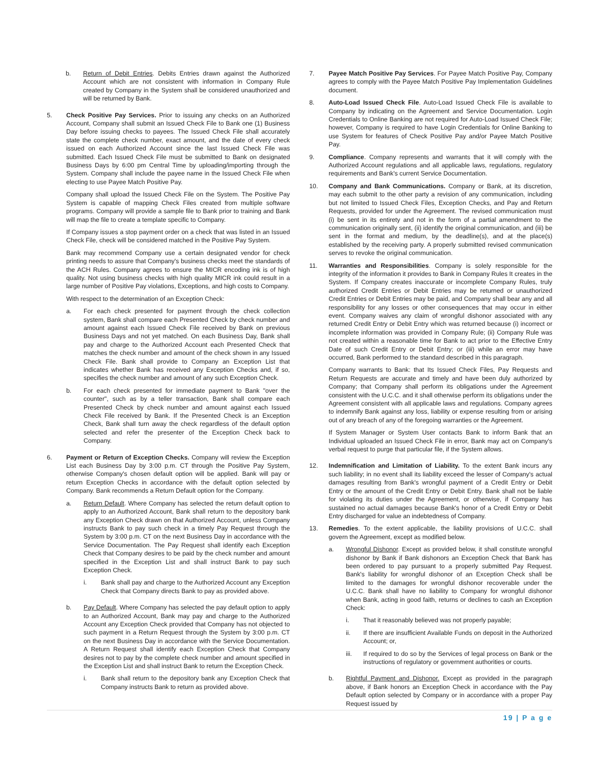b. Return of Debit Entries. Debits Entries drawn against the Authorized Account which are not consistent with information in Company Rule created by Company in the System shall be considered unauthorized and will be returned by Bank.
5. Check Positive Pay Services. Prior to issuing any checks on an Authorized Account, Company shall submit an Issued Check File to Bank one (1) Business Day before issuing checks to payees. The Issued Check File shall accurately state the complete check number, exact amount, and the date of every check issued on each Authorized Account since the last Issued Check File was submitted. Each Issued Check File must be submitted to Bank on designated Business Days by 6:00 pm Central Time by uploading/importing through the System. Company shall include the payee name in the Issued Check File when electing to use Payee Match Positive Pay.
Company shall upload the Issued Check File on the System. The Positive Pay System is capable of mapping Check Files created from multiple software programs. Company will provide a sample file to Bank prior to training and Bank will map the file to create a template specific to Company.
If Company issues a stop payment order on a check that was listed in an Issued Check File, check will be considered matched in the Positive Pay System.
Bank may recommend Company use a certain designated vendor for check printing needs to assure that Company's business checks meet the standards of the ACH Rules. Company agrees to ensure the MICR encoding ink is of high quality. Not using business checks with high quality MICR ink could result in a large number of Positive Pay violations, Exceptions, and high costs to Company.
With respect to the determination of an Exception Check:
a. For each check presented for payment through the check collection system, Bank shall compare each Presented Check by check number and amount against each Issued Check File received by Bank on previous Business Days and not yet matched. On each Business Day, Bank shall pay and charge to the Authorized Account each Presented Check that matches the check number and amount of the check shown in any Issued Check File. Bank shall provide to Company an Exception List that indicates whether Bank has received any Exception Checks and, if so, specifies the check number and amount of any such Exception Check.
b. For each check presented for immediate payment to Bank "over the counter", such as by a teller transaction, Bank shall compare each Presented Check by check number and amount against each Issued Check File received by Bank. If the Presented Check is an Exception Check, Bank shall turn away the check regardless of the default option selected and refer the presenter of the Exception Check back to Company.
6. Payment or Return of Exception Checks. Company will review the Exception List each Business Day by 3:00 p.m. CT through the Positive Pay System, otherwise Company's chosen default option will be applied. Bank will pay or return Exception Checks in accordance with the default option selected by Company. Bank recommends a Return Default option for the Company.
a. Return Default. Where Company has selected the return default option to apply to an Authorized Account, Bank shall return to the depository bank any Exception Check drawn on that Authorized Account, unless Company instructs Bank to pay such check in a timely Pay Request through the System by 3:00 p.m. CT on the next Business Day in accordance with the Service Documentation. The Pay Request shall identify each Exception Check that Company desires to be paid by the check number and amount specified in the Exception List and shall instruct Bank to pay such Exception Check.
i. Bank shall pay and charge to the Authorized Account any Exception Check that Company directs Bank to pay as provided above.
b. Pay Default. Where Company has selected the pay default option to apply to an Authorized Account, Bank may pay and charge to the Authorized Account any Exception Check provided that Company has not objected to such payment in a Return Request through the System by 3:00 p.m. CT on the next Business Day in accordance with the Service Documentation. A Return Request shall identify each Exception Check that Company desires not to pay by the complete check number and amount specified in the Exception List and shall instruct Bank to return the Exception Check.
i. Bank shall return to the depository bank any Exception Check that Company instructs Bank to return as provided above.
7. Payee Match Positive Pay Services. For Payee Match Positive Pay, Company agrees to comply with the Payee Match Positive Pay Implementation Guidelines document.
8. Auto-Load Issued Check File. Auto-Load Issued Check File is available to Company by indicating on the Agreement and Service Documentation. Login Credentials to Online Banking are not required for Auto-Load Issued Check File; however, Company is required to have Login Credentials for Online Banking to use System for features of Check Positive Pay and/or Payee Match Positive Pay.
9. Compliance. Company represents and warrants that it will comply with the Authorized Account regulations and all applicable laws, regulations, regulatory requirements and Bank's current Service Documentation.
10. Company and Bank Communications. Company or Bank, at its discretion, may each submit to the other party a revision of any communication, including but not limited to Issued Check Files, Exception Checks, and Pay and Return Requests, provided for under the Agreement. The revised communication must (i) be sent in its entirety and not in the form of a partial amendment to the communication originally sent, (ii) identify the original communication, and (iii) be sent in the format and medium, by the deadline(s), and at the place(s) established by the receiving party. A properly submitted revised communication serves to revoke the original communication.
11. Warranties and Responsibilities. Company is solely responsible for the integrity of the information it provides to Bank in Company Rules It creates in the System. If Company creates inaccurate or incomplete Company Rules, truly authorized Credit Entries or Debit Entries may be returned or unauthorized Credit Entries or Debit Entries may be paid, and Company shall bear any and all responsibility for any losses or other consequences that may occur in either event. Company waives any claim of wrongful dishonor associated with any returned Credit Entry or Debit Entry which was returned because (i) incorrect or incomplete information was provided in Company Rule; (ii) Company Rule was not created within a reasonable time for Bank to act prior to the Effective Entry Date of such Credit Entry or Debit Entry; or (iii) while an error may have occurred, Bank performed to the standard described in this paragraph.
Company warrants to Bank: that Its Issued Check Files, Pay Requests and Return Requests are accurate and timely and have been duly authorized by Company; that Company shall perform its obligations under the Agreement consistent with the U.C.C. and it shall otherwise perform its obligations under the Agreement consistent with all applicable laws and regulations. Company agrees to indemnify Bank against any loss, liability or expense resulting from or arising out of any breach of any of the foregoing warranties or the Agreement.
If System Manager or System User contacts Bank to inform Bank that an Individual uploaded an Issued Check File in error, Bank may act on Company's verbal request to purge that particular file, if the System allows.
12. Indemnification and Limitation of Liability. To the extent Bank incurs any such liability; in no event shall its liability exceed the lesser of Company's actual damages resulting from Bank's wrongful payment of a Credit Entry or Debit Entry or the amount of the Credit Entry or Debit Entry. Bank shall not be liable for violating its duties under the Agreement, or otherwise, if Company has sustained no actual damages because Bank's honor of a Credit Entry or Debit Entry discharged for value an indebtedness of Company.
13. Remedies. To the extent applicable, the liability provisions of U.C.C. shall govern the Agreement, except as modified below.
a. Wrongful Dishonor. Except as provided below, it shall constitute wrongful dishonor by Bank if Bank dishonors an Exception Check that Bank has been ordered to pay pursuant to a properly submitted Pay Request. Bank's liability for wrongful dishonor of an Exception Check shall be limited to the damages for wrongful dishonor recoverable under the U.C.C. Bank shall have no liability to Company for wrongful dishonor when Bank, acting in good faith, returns or declines to cash an Exception Check:
i. That it reasonably believed was not properly payable;
ii. If there are insufficient Available Funds on deposit in the Authorized Account; or,
iii. If required to do so by the Services of legal process on Bank or the instructions of regulatory or government authorities or courts.
b. Rightful Payment and Dishonor. Except as provided in the paragraph above, if Bank honors an Exception Check in accordance with the Pay Default option selected by Company or in accordance with a proper Pay Request issued by
19 | P a g e